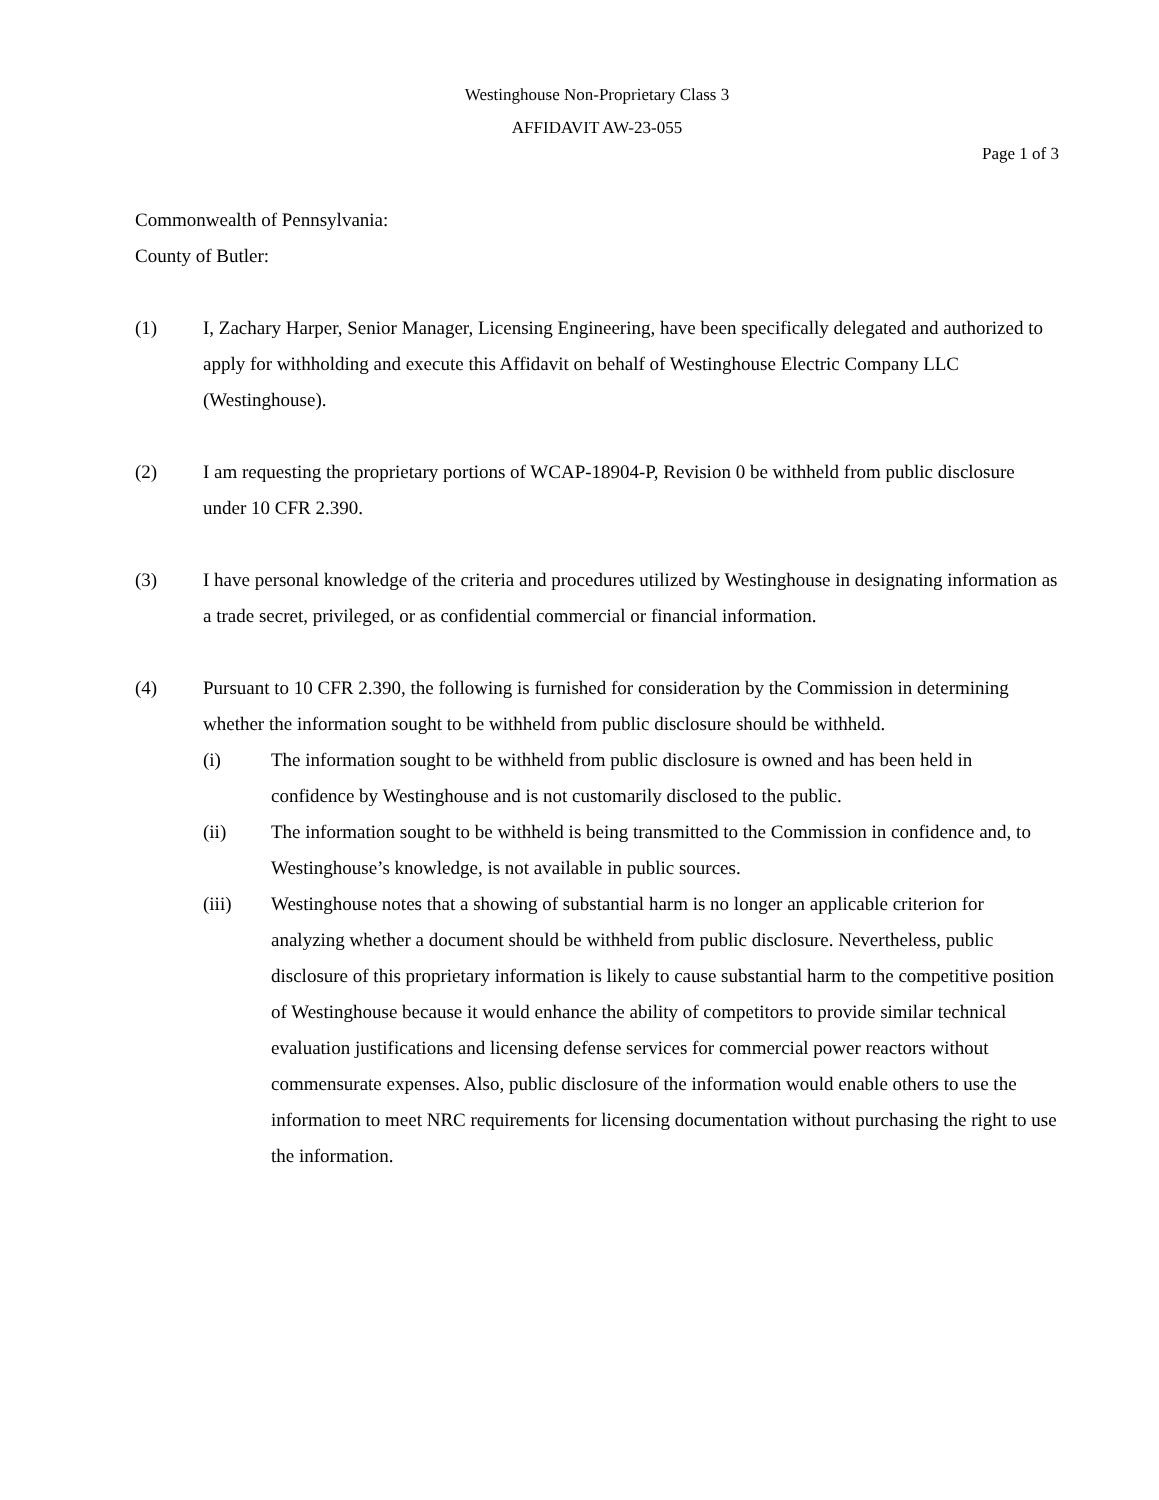Westinghouse Non-Proprietary Class 3
AFFIDAVIT AW-23-055
Page 1 of 3
Commonwealth of Pennsylvania:
County of Butler:
(1) I, Zachary Harper, Senior Manager, Licensing Engineering, have been specifically delegated and authorized to apply for withholding and execute this Affidavit on behalf of Westinghouse Electric Company LLC (Westinghouse).
(2) I am requesting the proprietary portions of WCAP-18904-P, Revision 0 be withheld from public disclosure under 10 CFR 2.390.
(3) I have personal knowledge of the criteria and procedures utilized by Westinghouse in designating information as a trade secret, privileged, or as confidential commercial or financial information.
(4) Pursuant to 10 CFR 2.390, the following is furnished for consideration by the Commission in determining whether the information sought to be withheld from public disclosure should be withheld.
(i) The information sought to be withheld from public disclosure is owned and has been held in confidence by Westinghouse and is not customarily disclosed to the public.
(ii) The information sought to be withheld is being transmitted to the Commission in confidence and, to Westinghouse’s knowledge, is not available in public sources.
(iii) Westinghouse notes that a showing of substantial harm is no longer an applicable criterion for analyzing whether a document should be withheld from public disclosure. Nevertheless, public disclosure of this proprietary information is likely to cause substantial harm to the competitive position of Westinghouse because it would enhance the ability of competitors to provide similar technical evaluation justifications and licensing defense services for commercial power reactors without commensurate expenses. Also, public disclosure of the information would enable others to use the information to meet NRC requirements for licensing documentation without purchasing the right to use the information.